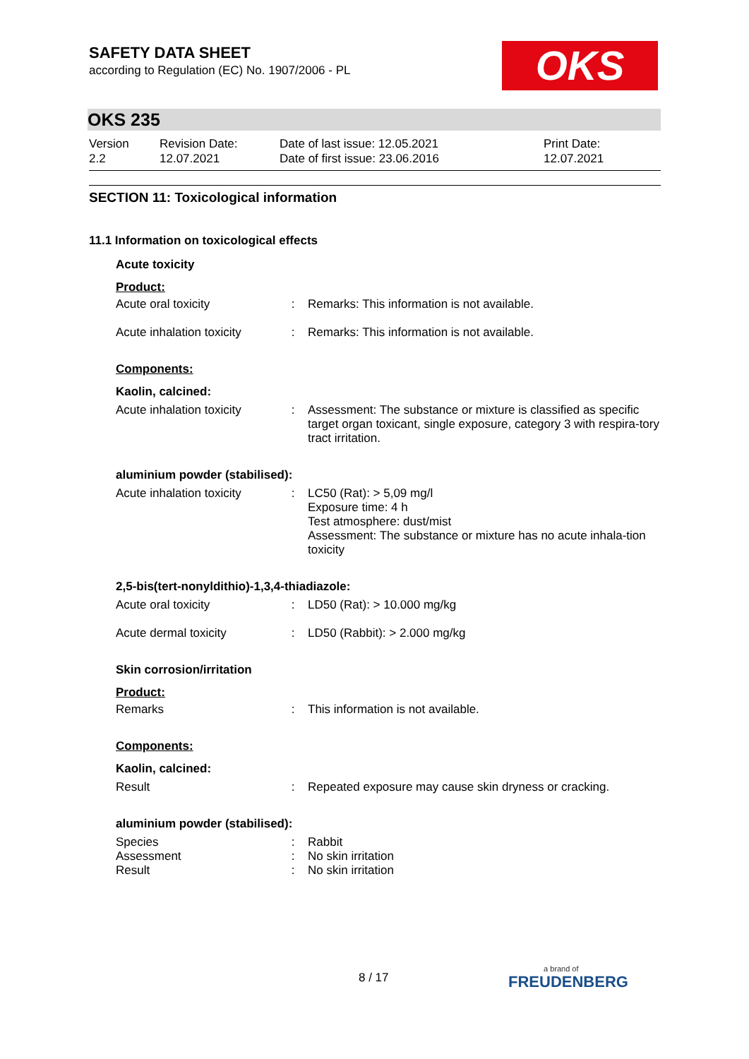OKS
SAFETY DATA SHEET
according to Regulation (EC) No. 1907/2006 - PL
OKS 235
Version
2.2
Revision Date:
12.07.2021
Date of last issue: 12.05.2021
Date of first issue: 23.06.2016
Print Date:
12.07.2021
SECTION 11: Toxicological information
11.1 Information on toxicological effects
Acute toxicity
Product:
| Acute oral toxicity | : | Remarks: This information is not available. |
| Acute inhalation toxicity | : | Remarks: This information is not available. |
Components:
Kaolin, calcined:
| Acute inhalation toxicity | : | Assessment: The substance or mixture is classified as specific target organ toxicant, single exposure, category 3 with respira-tory tract irritation. |
aluminium powder (stabilised):
| Acute inhalation toxicity | : | LC50 (Rat): > 5,09 mg/l Exposure time: 4 h Test atmosphere: dust/mist Assessment: The substance or mixture has no acute inhala-tion toxicity |
2,5-bis(tert-nonyldithio)-1,3,4-thiadiazole:
| Acute oral toxicity | : | LD50 (Rat): > 10.000 mg/kg |
| Acute dermal toxicity | : | LD50 (Rabbit): > 2.000 mg/kg |
Skin corrosion/irritation
Product:
| Remarks | : | This information is not available. |
Components:
Kaolin, calcined:
| Result | : | Repeated exposure may cause skin dryness or cracking. |
aluminium powder (stabilised):
| Species | : | Rabbit |
| Assessment | : | No skin irritation |
| Result | : | No skin irritation |
8 / 17 a brand of
FREUDENBERG